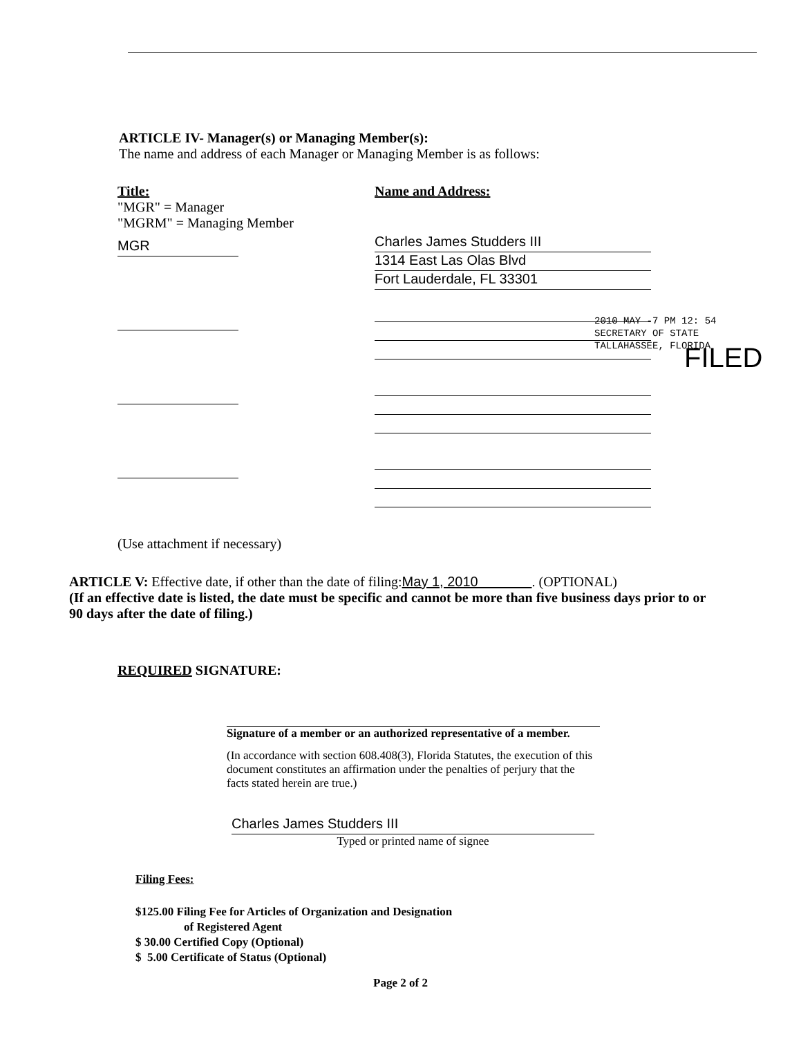ARTICLE IV- Manager(s) or Managing Member(s):
The name and address of each Manager or Managing Member is as follows:
Title:
"MGR" = Manager
"MGRM" = Managing Member
MGR
Name and Address:
Charles James Studders III
1314 East Las Olas Blvd
Fort Lauderdale, FL 33301
2010 MAY -7 PM 12: 54
SECRETARY OF STATE
TALLAHASSEE, FLORIDA
FILED
(Use attachment if necessary)
ARTICLE V: Effective date, if other than the date of filing:May 1, 2010 . (OPTIONAL)
(If an effective date is listed, the date must be specific and cannot be more than five business days prior to or 90 days after the date of filing.)
REQUIRED SIGNATURE:
Signature of a member or an authorized representative of a member.
(In accordance with section 608.408(3), Florida Statutes, the execution of this document constitutes an affirmation under the penalties of perjury that the facts stated herein are true.)
Charles James Studders III
Typed or printed name of signee
Filing Fees:
$125.00 Filing Fee for Articles of Organization and Designation
of Registered Agent
$ 30.00 Certified Copy (Optional)
$ 5.00 Certificate of Status (Optional)
Page 2 of 2